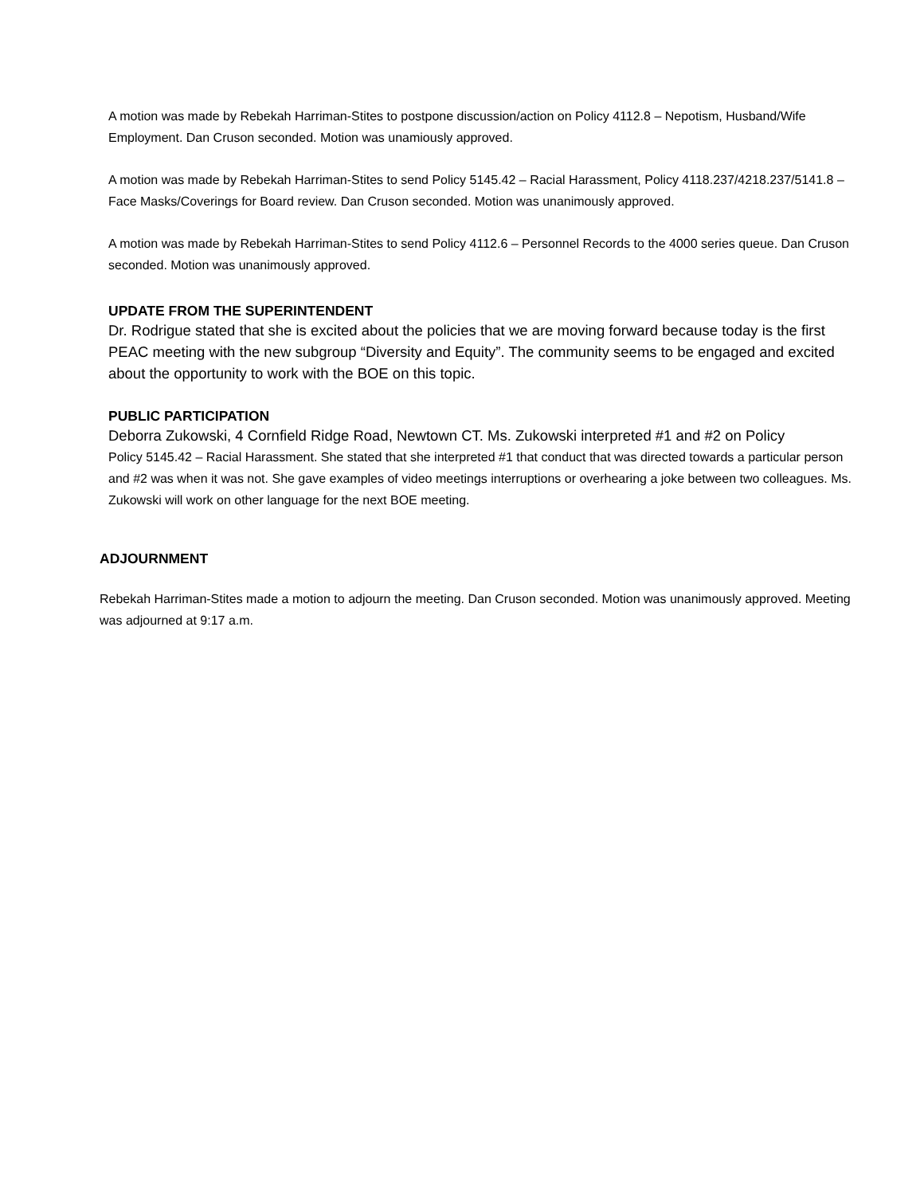A motion was made by Rebekah Harriman-Stites to postpone discussion/action on Policy 4112.8 – Nepotism, Husband/Wife Employment. Dan Cruson seconded. Motion was unamiously approved.
A motion was made by Rebekah Harriman-Stites to send Policy 5145.42 – Racial Harassment, Policy 4118.237/4218.237/5141.8 – Face Masks/Coverings for Board review. Dan Cruson seconded. Motion was unanimously approved.
A motion was made by Rebekah Harriman-Stites to send Policy 4112.6 – Personnel Records to the 4000 series queue. Dan Cruson seconded. Motion was unanimously approved.
UPDATE FROM THE SUPERINTENDENT
Dr. Rodrigue stated that she is excited about the policies that we are moving forward because today is the first PEAC meeting with the new subgroup “Diversity and Equity”. The community seems to be engaged and excited about the opportunity to work with the BOE on this topic.
PUBLIC PARTICIPATION
Deborra Zukowski, 4 Cornfield Ridge Road, Newtown CT. Ms. Zukowski interpreted #1 and #2 on Policy
Policy 5145.42 – Racial Harassment. She stated that she interpreted #1 that conduct that was directed towards a particular person and #2 was when it was not. She gave examples of video meetings interruptions or overhearing a joke between two colleagues. Ms. Zukowski will work on other language for the next BOE meeting.
ADJOURNMENT
Rebekah Harriman-Stites made a motion to adjourn the meeting. Dan Cruson seconded. Motion was unanimously approved. Meeting was adjourned at 9:17 a.m.